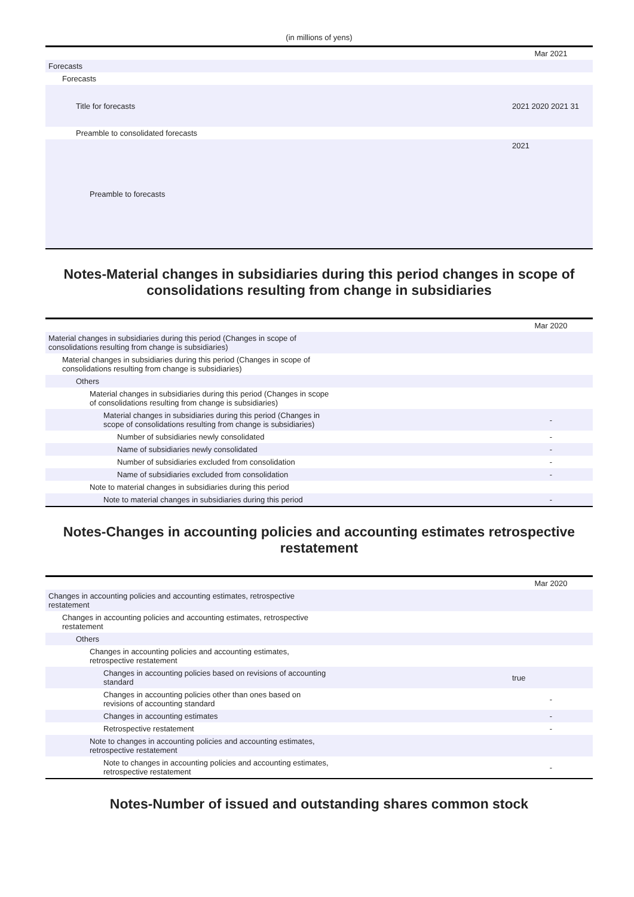(in millions of yens)
| | Mar 2021 |
| --- | --- |
| Forecasts | |
| Forecasts | |
| Title for forecasts | 2021 2020 2021 31 |
| Preamble to consolidated forecasts | |
| Preamble to forecasts | 2021 |
Notes-Material changes in subsidiaries during this period changes in scope of consolidations resulting from change in subsidiaries
| | Mar 2020 |
| --- | --- |
| Material changes in subsidiaries during this period (Changes in scope of consolidations resulting from change is subsidiaries) | |
| Material changes in subsidiaries during this period (Changes in scope of consolidations resulting from change is subsidiaries) | |
| Others | |
| Material changes in subsidiaries during this period (Changes in scope of consolidations resulting from change is subsidiaries) | |
| Material changes in subsidiaries during this period (Changes in scope of consolidations resulting from change is subsidiaries) | - |
| Number of subsidiaries newly consolidated | - |
| Name of subsidiaries newly consolidated | - |
| Number of subsidiaries excluded from consolidation | - |
| Name of subsidiaries excluded from consolidation | - |
| Note to material changes in subsidiaries during this period | |
| Note to material changes in subsidiaries during this period | - |
Notes-Changes in accounting policies and accounting estimates retrospective restatement
| | Mar 2020 |
| --- | --- |
| Changes in accounting policies and accounting estimates, retrospective restatement | |
| Changes in accounting policies and accounting estimates, retrospective restatement | |
| Others | |
| Changes in accounting policies and accounting estimates, retrospective restatement | |
| Changes in accounting policies based on revisions of accounting standard | true |
| Changes in accounting policies other than ones based on revisions of accounting standard | - |
| Changes in accounting estimates | - |
| Retrospective restatement | - |
| Note to changes in accounting policies and accounting estimates, retrospective restatement | |
| Note to changes in accounting policies and accounting estimates, retrospective restatement | - |
Notes-Number of issued and outstanding shares common stock